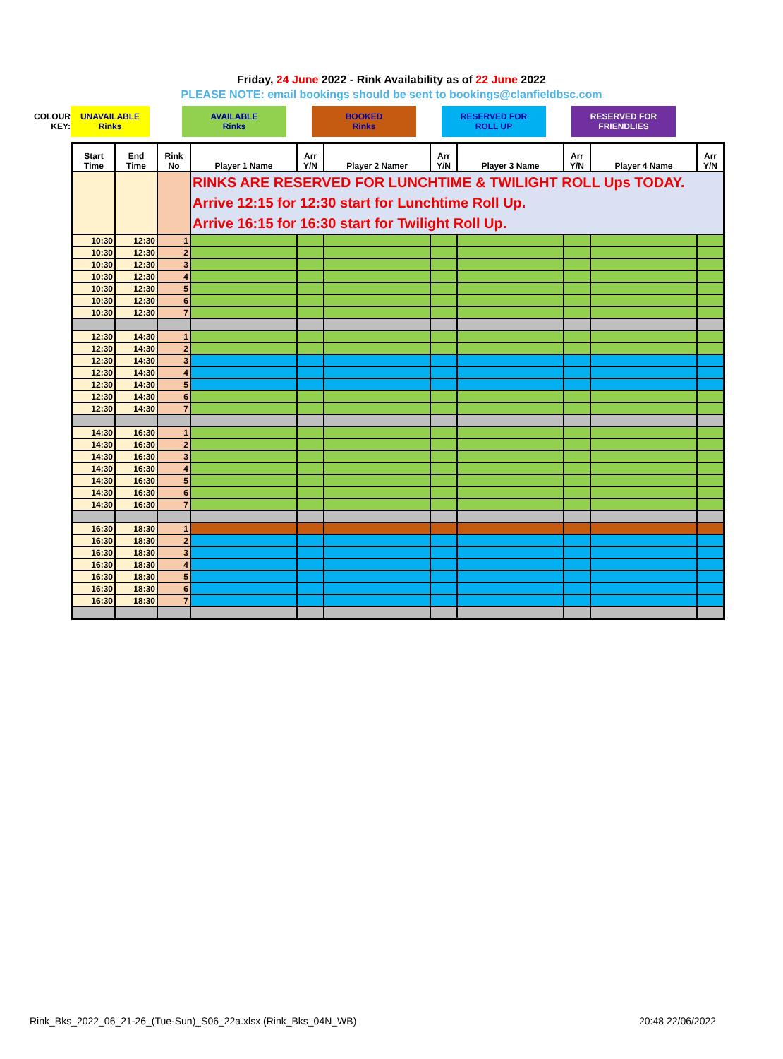Friday, 24 June 2022 - Rink Availability as of 22 June 2022
PLEASE NOTE: email bookings should be sent to bookings@clanfieldbsc.com
| COLOUR KEY: | UNAVAILABLE Rinks | | AVAILABLE Rinks | | BOOKED Rinks | | RESERVED FOR ROLL UP | | RESERVED FOR FRIENDLIES |
| Start Time | End Time | Rink No | Player 1 Name | Arr Y/N | Player 2 Namer | Arr Y/N | Player 3 Name | Arr Y/N | Player 4 Name | Arr Y/N |
| --- | --- | --- | --- | --- | --- | --- | --- | --- | --- | --- |
| | | | RINKS ARE RESERVED FOR LUNCHTIME & TWILIGHT ROLL Ups TODAY. Arrive 12:15 for 12:30 start for Lunchtime Roll Up. Arrive 16:15 for 16:30 start for Twilight Roll Up. | | | | | | | |
| 10:30 | 12:30 | 1 | | | | | | | | |
| 10:30 | 12:30 | 2 | | | | | | | | |
| 10:30 | 12:30 | 3 | | | | | | | | |
| 10:30 | 12:30 | 4 | | | | | | | | |
| 10:30 | 12:30 | 5 | | | | | | | | |
| 10:30 | 12:30 | 6 | | | | | | | | |
| 10:30 | 12:30 | 7 | | | | | | | | |
| 12:30 | 14:30 | 1 | | | | | | | | |
| 12:30 | 14:30 | 2 | | | | | | | | |
| 12:30 | 14:30 | 3 | | | | | | | | |
| 12:30 | 14:30 | 4 | | | | | | | | |
| 12:30 | 14:30 | 5 | | | | | | | | |
| 12:30 | 14:30 | 6 | | | | | | | | |
| 12:30 | 14:30 | 7 | | | | | | | | |
| 14:30 | 16:30 | 1 | | | | | | | | |
| 14:30 | 16:30 | 2 | | | | | | | | |
| 14:30 | 16:30 | 3 | | | | | | | | |
| 14:30 | 16:30 | 4 | | | | | | | | |
| 14:30 | 16:30 | 5 | | | | | | | | |
| 14:30 | 16:30 | 6 | | | | | | | | |
| 14:30 | 16:30 | 7 | | | | | | | | |
| 16:30 | 18:30 | 1 | | | | | | | | |
| 16:30 | 18:30 | 2 | | | | | | | | |
| 16:30 | 18:30 | 3 | | | | | | | | |
| 16:30 | 18:30 | 4 | | | | | | | | |
| 16:30 | 18:30 | 5 | | | | | | | | |
| 16:30 | 18:30 | 6 | | | | | | | | |
| 16:30 | 18:30 | 7 | | | | | | | | |
Rink_Bks_2022_06_21-26_(Tue-Sun)_S06_22a.xlsx (Rink_Bks_04N_WB) 20:48 22/06/2022